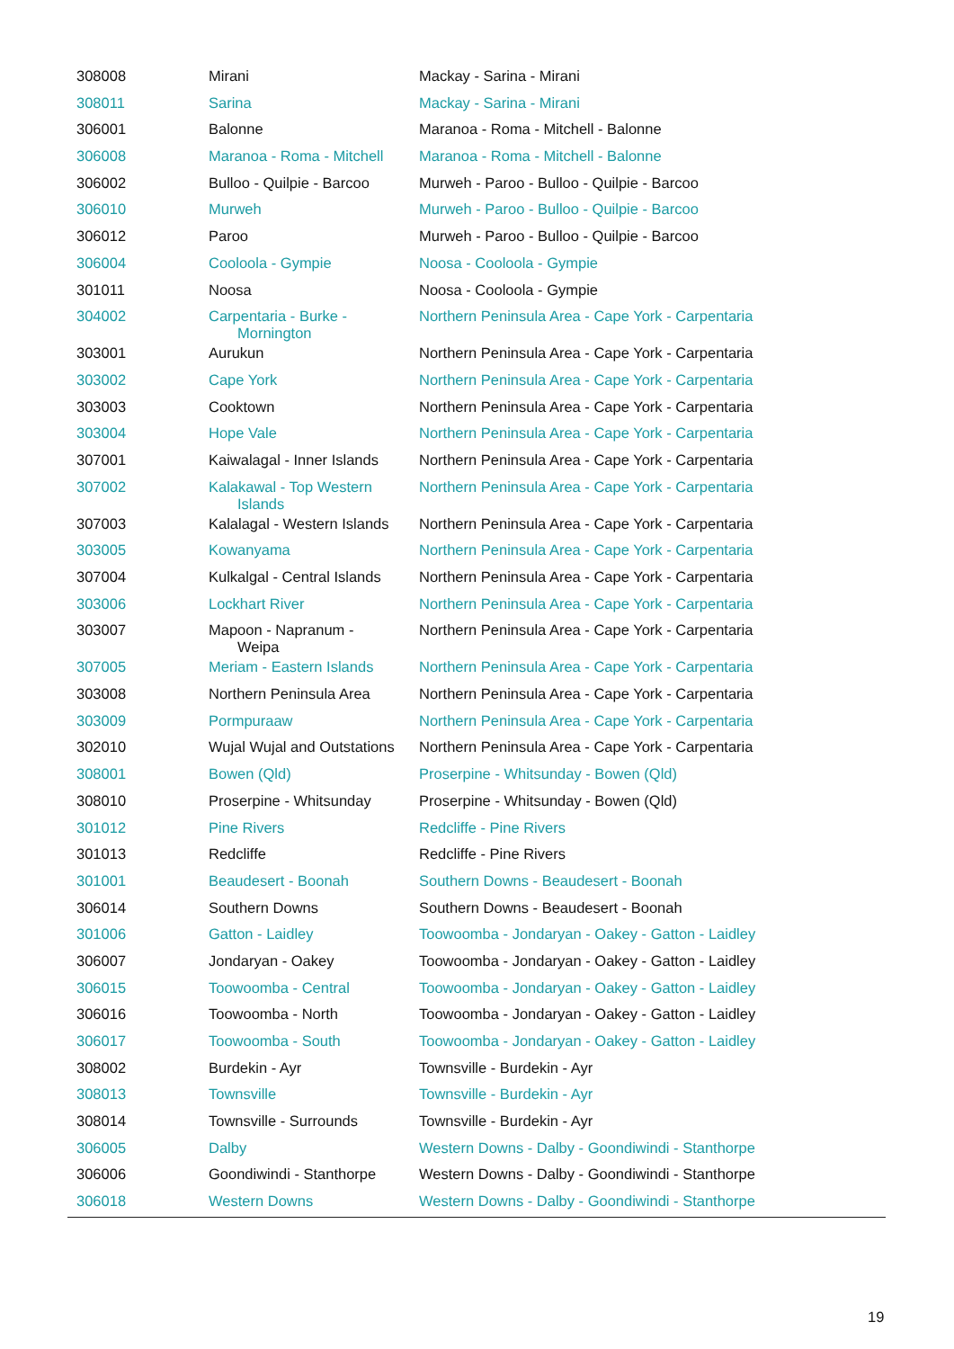| 308008 | Mirani | Mackay - Sarina - Mirani |
| 308011 | Sarina | Mackay - Sarina - Mirani |
| 306001 | Balonne | Maranoa - Roma - Mitchell - Balonne |
| 306008 | Maranoa - Roma - Mitchell | Maranoa - Roma - Mitchell - Balonne |
| 306002 | Bulloo - Quilpie - Barcoo | Murweh - Paroo - Bulloo - Quilpie - Barcoo |
| 306010 | Murweh | Murweh - Paroo - Bulloo - Quilpie - Barcoo |
| 306012 | Paroo | Murweh - Paroo - Bulloo - Quilpie - Barcoo |
| 306004 | Cooloola - Gympie | Noosa - Cooloola - Gympie |
| 301011 | Noosa | Noosa - Cooloola - Gympie |
| 304002 | Carpentaria - Burke - Mornington | Northern Peninsula Area - Cape York - Carpentaria |
| 303001 | Aurukun | Northern Peninsula Area - Cape York - Carpentaria |
| 303002 | Cape York | Northern Peninsula Area - Cape York - Carpentaria |
| 303003 | Cooktown | Northern Peninsula Area - Cape York - Carpentaria |
| 303004 | Hope Vale | Northern Peninsula Area - Cape York - Carpentaria |
| 307001 | Kaiwalagal - Inner Islands | Northern Peninsula Area - Cape York - Carpentaria |
| 307002 | Kalakawal - Top Western Islands | Northern Peninsula Area - Cape York - Carpentaria |
| 307003 | Kalalagal - Western Islands | Northern Peninsula Area - Cape York - Carpentaria |
| 303005 | Kowanyama | Northern Peninsula Area - Cape York - Carpentaria |
| 307004 | Kulkalgal - Central Islands | Northern Peninsula Area - Cape York - Carpentaria |
| 303006 | Lockhart River | Northern Peninsula Area - Cape York - Carpentaria |
| 303007 | Mapoon - Napranum - Weipa | Northern Peninsula Area - Cape York - Carpentaria |
| 307005 | Meriam - Eastern Islands | Northern Peninsula Area - Cape York - Carpentaria |
| 303008 | Northern Peninsula Area | Northern Peninsula Area - Cape York - Carpentaria |
| 303009 | Pormpuraaw | Northern Peninsula Area - Cape York - Carpentaria |
| 302010 | Wujal Wujal and Outstations | Northern Peninsula Area - Cape York - Carpentaria |
| 308001 | Bowen (Qld) | Proserpine - Whitsunday - Bowen (Qld) |
| 308010 | Proserpine - Whitsunday | Proserpine - Whitsunday - Bowen (Qld) |
| 301012 | Pine Rivers | Redcliffe - Pine Rivers |
| 301013 | Redcliffe | Redcliffe - Pine Rivers |
| 301001 | Beaudesert - Boonah | Southern Downs - Beaudesert - Boonah |
| 306014 | Southern Downs | Southern Downs - Beaudesert - Boonah |
| 301006 | Gatton - Laidley | Toowoomba - Jondaryan - Oakey - Gatton - Laidley |
| 306007 | Jondaryan - Oakey | Toowoomba - Jondaryan - Oakey - Gatton - Laidley |
| 306015 | Toowoomba - Central | Toowoomba - Jondaryan - Oakey - Gatton - Laidley |
| 306016 | Toowoomba - North | Toowoomba - Jondaryan - Oakey - Gatton - Laidley |
| 306017 | Toowoomba - South | Toowoomba - Jondaryan - Oakey - Gatton - Laidley |
| 308002 | Burdekin - Ayr | Townsville - Burdekin - Ayr |
| 308013 | Townsville | Townsville - Burdekin - Ayr |
| 308014 | Townsville - Surrounds | Townsville - Burdekin - Ayr |
| 306005 | Dalby | Western Downs - Dalby - Goondiwindi - Stanthorpe |
| 306006 | Goondiwindi - Stanthorpe | Western Downs - Dalby - Goondiwindi - Stanthorpe |
| 306018 | Western Downs | Western Downs - Dalby - Goondiwindi - Stanthorpe |
19